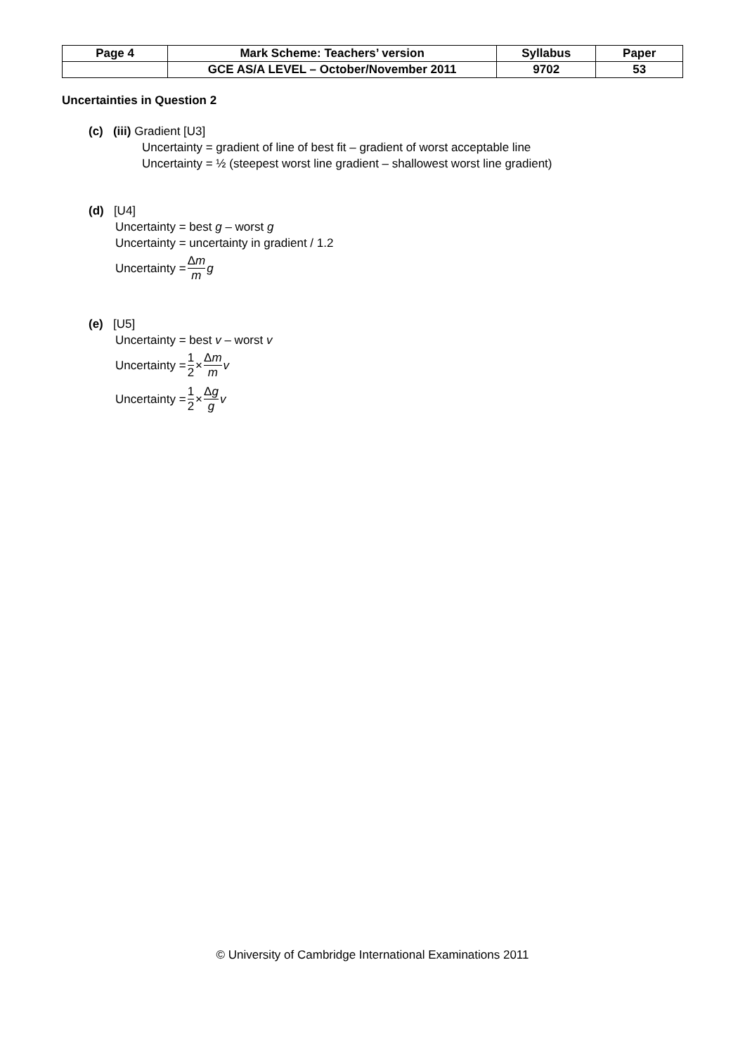| Page 4 | Mark Scheme: Teachers’ version | Syllabus | Paper |
| | GCE AS/A LEVEL – October/November 2011 | 9702 | 53 |
Uncertainties in Question 2
(c) (iii) Gradient [U3]
Uncertainty = gradient of line of best fit – gradient of worst acceptable line
Uncertainty = ½ (steepest worst line gradient – shallowest worst line gradient)
(d) [U4]
Uncertainty = best g – worst g
Uncertainty = uncertainty in gradient / 1.2
Uncertainty = Δm m g
(e) [U5]
Uncertainty = best v – worst v
Uncertainty = 1 2 × Δm m v
Uncertainty = 1 2 × Δg g v
© University of Cambridge International Examinations 2011